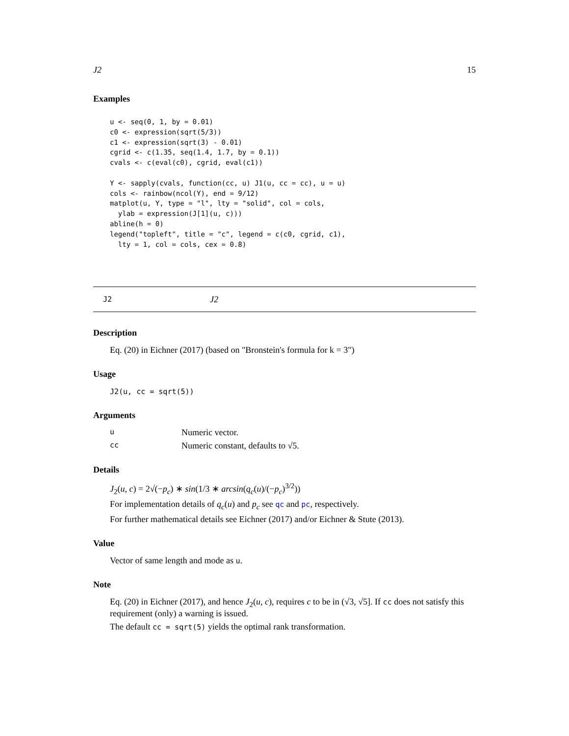J2 15
Examples
u <- seq(0, 1, by = 0.01)
c0 <- expression(sqrt(5/3))
c1 <- expression(sqrt(3) - 0.01)
cgrid <- c(1.35, seq(1.4, 1.7, by = 0.1))
cvals <- c(eval(c0), cgrid, eval(c1))

Y <- sapply(cvals, function(cc, u) J1(u, cc = cc), u = u)
cols <- rainbow(ncol(Y), end = 9/12)
matplot(u, Y, type = "l", lty = "solid", col = cols,
  ylab = expression(J[1](u, c)))
abline(h = 0)
legend("topleft", title = "c", legend = c(c0, cgrid, c1),
  lty = 1, col = cols, cex = 0.8)
J2 J2
Description
Eq. (20) in Eichner (2017) (based on "Bronstein's formula for k = 3")
Usage
J2(u, cc = sqrt(5))
Arguments
u Numeric vector.
cc Numeric constant, defaults to √5.
Details
J<sub>2</sub>(u, c) = 2√(−p<sub>c</sub>) ∗ sin(1/3 ∗ arcsin(q<sub>c</sub>(u)/(−p<sub>c</sub>)<sup>3/2</sup>))
For implementation details of q<sub>c</sub>(u) and p<sub>c</sub> see qc and pc, respectively.
For further mathematical details see Eichner (2017) and/or Eichner & Stute (2013).
Value
Vector of same length and mode as u.
Note
Eq. (20) in Eichner (2017), and hence J<sub>2</sub>(u, c), requires c to be in (√3, √5]. If cc does not satisfy this requirement (only) a warning is issued.
The default cc = sqrt(5) yields the optimal rank transformation.